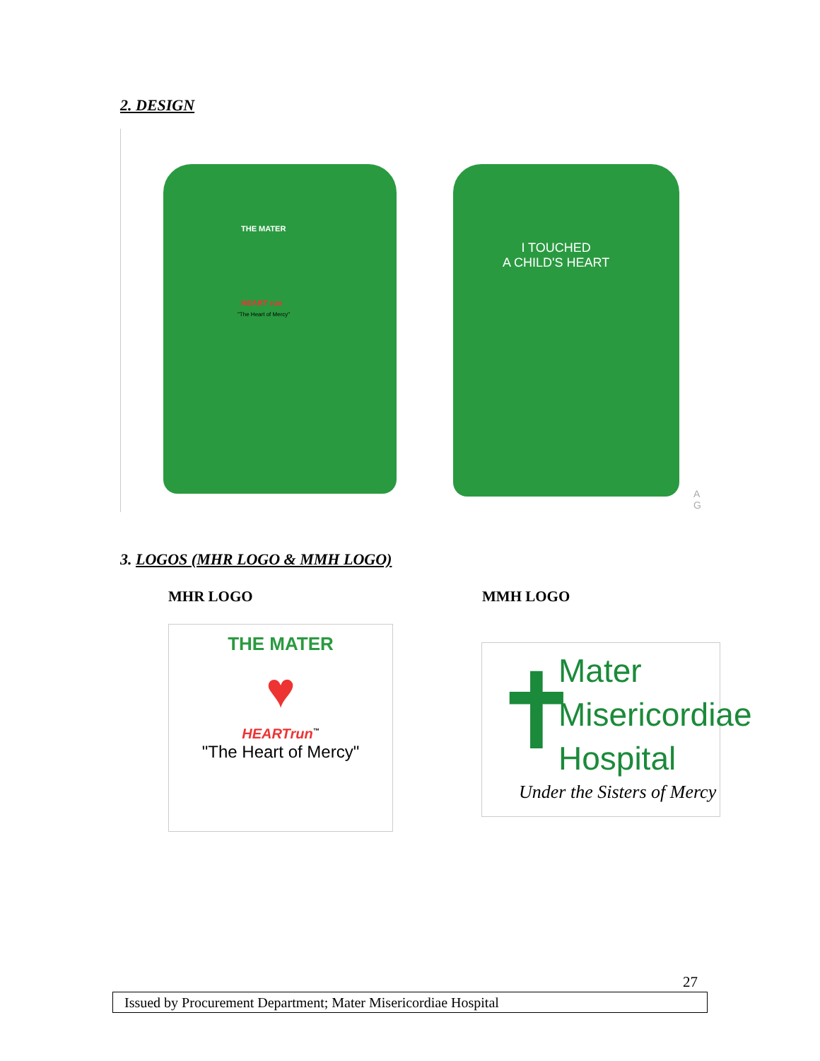2. DESIGN
THE MATER
HEART run
"The Heart of Mercy"
I TOUCHED
A CHILD'S HEART
A
G
3. LOGOS (MHR LOGO & MMH LOGO)
MHR LOGO MMH LOGO
THE MATER
♥
HEARTrun<sup>™</sup>
"The Heart of Mercy"
✝
Mater
Misericordiae
Hospital
Under the Sisters of Mercy
27
Issued by Procurement Department; Mater Misericordiae Hospital